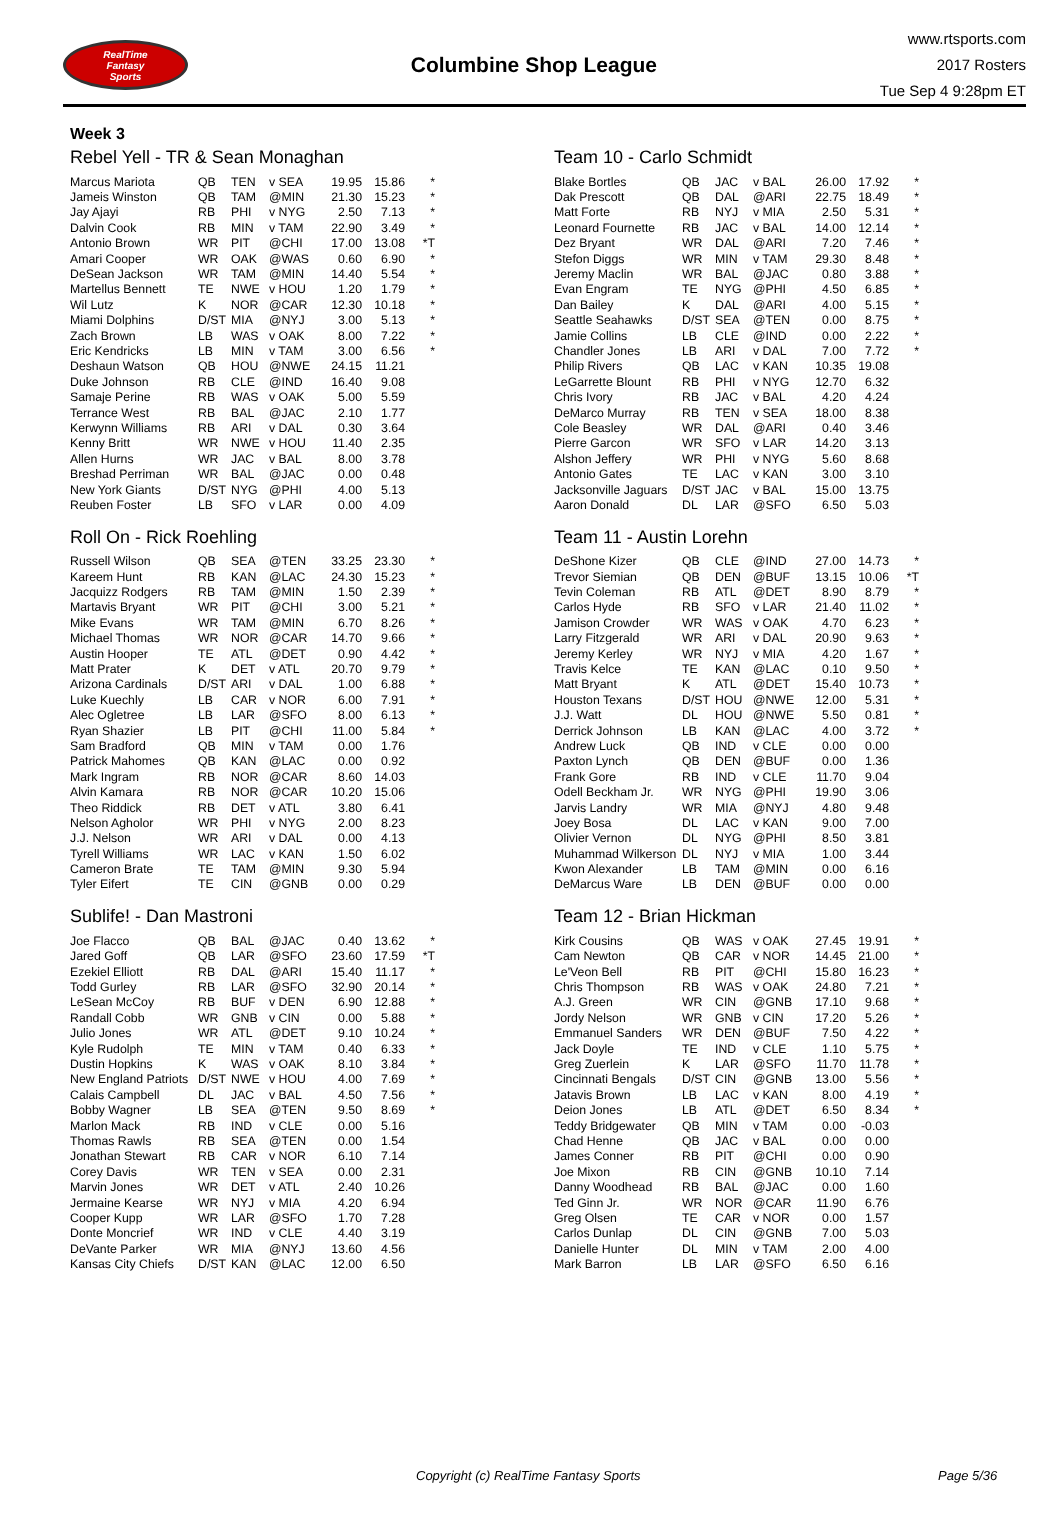RealTime
Fantasy
Sports
Columbine Shop League
www.rtsports.com
2017 Rosters
Tue Sep 4 9:28pm ET
Week 3
Rebel Yell - TR & Sean Monaghan
| Marcus Mariota | QB | TEN | v SEA | 19.95 | 15.86 | * |
| Jameis Winston | QB | TAM | @MIN | 21.30 | 15.23 | * |
| Jay Ajayi | RB | PHI | v NYG | 2.50 | 7.13 | * |
| Dalvin Cook | RB | MIN | v TAM | 22.90 | 3.49 | * |
| Antonio Brown | WR | PIT | @CHI | 17.00 | 13.08 | *T |
| Amari Cooper | WR | OAK | @WAS | 0.60 | 6.90 | * |
| DeSean Jackson | WR | TAM | @MIN | 14.40 | 5.54 | * |
| Martellus Bennett | TE | NWE | v HOU | 1.20 | 1.79 | * |
| Wil Lutz | K | NOR | @CAR | 12.30 | 10.18 | * |
| Miami Dolphins | D/ST | MIA | @NYJ | 3.00 | 5.13 | * |
| Zach Brown | LB | WAS | v OAK | 8.00 | 7.22 | * |
| Eric Kendricks | LB | MIN | v TAM | 3.00 | 6.56 | * |
| Deshaun Watson | QB | HOU | @NWE | 24.15 | 11.21 | |
| Duke Johnson | RB | CLE | @IND | 16.40 | 9.08 | |
| Samaje Perine | RB | WAS | v OAK | 5.00 | 5.59 | |
| Terrance West | RB | BAL | @JAC | 2.10 | 1.77 | |
| Kerwynn Williams | RB | ARI | v DAL | 0.30 | 3.64 | |
| Kenny Britt | WR | NWE | v HOU | 11.40 | 2.35 | |
| Allen Hurns | WR | JAC | v BAL | 8.00 | 3.78 | |
| Breshad Perriman | WR | BAL | @JAC | 0.00 | 0.48 | |
| New York Giants | D/ST | NYG | @PHI | 4.00 | 5.13 | |
| Reuben Foster | LB | SFO | v LAR | 0.00 | 4.09 | |
Roll On - Rick Roehling
| Russell Wilson | QB | SEA | @TEN | 33.25 | 23.30 | * |
| Kareem Hunt | RB | KAN | @LAC | 24.30 | 15.23 | * |
| Jacquizz Rodgers | RB | TAM | @MIN | 1.50 | 2.39 | * |
| Martavis Bryant | WR | PIT | @CHI | 3.00 | 5.21 | * |
| Mike Evans | WR | TAM | @MIN | 6.70 | 8.26 | * |
| Michael Thomas | WR | NOR | @CAR | 14.70 | 9.66 | * |
| Austin Hooper | TE | ATL | @DET | 0.90 | 4.42 | * |
| Matt Prater | K | DET | v ATL | 20.70 | 9.79 | * |
| Arizona Cardinals | D/ST | ARI | v DAL | 1.00 | 6.88 | * |
| Luke Kuechly | LB | CAR | v NOR | 6.00 | 7.91 | * |
| Alec Ogletree | LB | LAR | @SFO | 8.00 | 6.13 | * |
| Ryan Shazier | LB | PIT | @CHI | 11.00 | 5.84 | * |
| Sam Bradford | QB | MIN | v TAM | 0.00 | 1.76 | |
| Patrick Mahomes | QB | KAN | @LAC | 0.00 | 0.92 | |
| Mark Ingram | RB | NOR | @CAR | 8.60 | 14.03 | |
| Alvin Kamara | RB | NOR | @CAR | 10.20 | 15.06 | |
| Theo Riddick | RB | DET | v ATL | 3.80 | 6.41 | |
| Nelson Agholor | WR | PHI | v NYG | 2.00 | 8.23 | |
| J.J. Nelson | WR | ARI | v DAL | 0.00 | 4.13 | |
| Tyrell Williams | WR | LAC | v KAN | 1.50 | 6.02 | |
| Cameron Brate | TE | TAM | @MIN | 9.30 | 5.94 | |
| Tyler Eifert | TE | CIN | @GNB | 0.00 | 0.29 | |
Sublife! - Dan Mastroni
| Joe Flacco | QB | BAL | @JAC | 0.40 | 13.62 | * |
| Jared Goff | QB | LAR | @SFO | 23.60 | 17.59 | *T |
| Ezekiel Elliott | RB | DAL | @ARI | 15.40 | 11.17 | * |
| Todd Gurley | RB | LAR | @SFO | 32.90 | 20.14 | * |
| LeSean McCoy | RB | BUF | v DEN | 6.90 | 12.88 | * |
| Randall Cobb | WR | GNB | v CIN | 0.00 | 5.88 | * |
| Julio Jones | WR | ATL | @DET | 9.10 | 10.24 | * |
| Kyle Rudolph | TE | MIN | v TAM | 0.40 | 6.33 | * |
| Dustin Hopkins | K | WAS | v OAK | 8.10 | 3.84 | * |
| New England Patriots | D/ST | NWE | v HOU | 4.00 | 7.69 | * |
| Calais Campbell | DL | JAC | v BAL | 4.50 | 7.56 | * |
| Bobby Wagner | LB | SEA | @TEN | 9.50 | 8.69 | * |
| Marlon Mack | RB | IND | v CLE | 0.00 | 5.16 | |
| Thomas Rawls | RB | SEA | @TEN | 0.00 | 1.54 | |
| Jonathan Stewart | RB | CAR | v NOR | 6.10 | 7.14 | |
| Corey Davis | WR | TEN | v SEA | 0.00 | 2.31 | |
| Marvin Jones | WR | DET | v ATL | 2.40 | 10.26 | |
| Jermaine Kearse | WR | NYJ | v MIA | 4.20 | 6.94 | |
| Cooper Kupp | WR | LAR | @SFO | 1.70 | 7.28 | |
| Donte Moncrief | WR | IND | v CLE | 4.40 | 3.19 | |
| DeVante Parker | WR | MIA | @NYJ | 13.60 | 4.56 | |
| Kansas City Chiefs | D/ST | KAN | @LAC | 12.00 | 6.50 | |
Team 10 - Carlo Schmidt
| Blake Bortles | QB | JAC | v BAL | 26.00 | 17.92 | * |
| Dak Prescott | QB | DAL | @ARI | 22.75 | 18.49 | * |
| Matt Forte | RB | NYJ | v MIA | 2.50 | 5.31 | * |
| Leonard Fournette | RB | JAC | v BAL | 14.00 | 12.14 | * |
| Dez Bryant | WR | DAL | @ARI | 7.20 | 7.46 | * |
| Stefon Diggs | WR | MIN | v TAM | 29.30 | 8.48 | * |
| Jeremy Maclin | WR | BAL | @JAC | 0.80 | 3.88 | * |
| Evan Engram | TE | NYG | @PHI | 4.50 | 6.85 | * |
| Dan Bailey | K | DAL | @ARI | 4.00 | 5.15 | * |
| Seattle Seahawks | D/ST | SEA | @TEN | 0.00 | 8.75 | * |
| Jamie Collins | LB | CLE | @IND | 0.00 | 2.22 | * |
| Chandler Jones | LB | ARI | v DAL | 7.00 | 7.72 | * |
| Philip Rivers | QB | LAC | v KAN | 10.35 | 19.08 | |
| LeGarrette Blount | RB | PHI | v NYG | 12.70 | 6.32 | |
| Chris Ivory | RB | JAC | v BAL | 4.20 | 4.24 | |
| DeMarco Murray | RB | TEN | v SEA | 18.00 | 8.38 | |
| Cole Beasley | WR | DAL | @ARI | 0.40 | 3.46 | |
| Pierre Garcon | WR | SFO | v LAR | 14.20 | 3.13 | |
| Alshon Jeffery | WR | PHI | v NYG | 5.60 | 8.68 | |
| Antonio Gates | TE | LAC | v KAN | 3.00 | 3.10 | |
| Jacksonville Jaguars | D/ST | JAC | v BAL | 15.00 | 13.75 | |
| Aaron Donald | DL | LAR | @SFO | 6.50 | 5.03 | |
Team 11 - Austin Lorehn
| DeShone Kizer | QB | CLE | @IND | 27.00 | 14.73 | * |
| Trevor Siemian | QB | DEN | @BUF | 13.15 | 10.06 | *T |
| Tevin Coleman | RB | ATL | @DET | 8.90 | 8.79 | * |
| Carlos Hyde | RB | SFO | v LAR | 21.40 | 11.02 | * |
| Jamison Crowder | WR | WAS | v OAK | 4.70 | 6.23 | * |
| Larry Fitzgerald | WR | ARI | v DAL | 20.90 | 9.63 | * |
| Jeremy Kerley | WR | NYJ | v MIA | 4.20 | 1.67 | * |
| Travis Kelce | TE | KAN | @LAC | 0.10 | 9.50 | * |
| Matt Bryant | K | ATL | @DET | 15.40 | 10.73 | * |
| Houston Texans | D/ST | HOU | @NWE | 12.00 | 5.31 | * |
| J.J. Watt | DL | HOU | @NWE | 5.50 | 0.81 | * |
| Derrick Johnson | LB | KAN | @LAC | 4.00 | 3.72 | * |
| Andrew Luck | QB | IND | v CLE | 0.00 | 0.00 | |
| Paxton Lynch | QB | DEN | @BUF | 0.00 | 1.36 | |
| Frank Gore | RB | IND | v CLE | 11.70 | 9.04 | |
| Odell Beckham Jr. | WR | NYG | @PHI | 19.90 | 3.06 | |
| Jarvis Landry | WR | MIA | @NYJ | 4.80 | 9.48 | |
| Joey Bosa | DL | LAC | v KAN | 9.00 | 7.00 | |
| Olivier Vernon | DL | NYG | @PHI | 8.50 | 3.81 | |
| Muhammad Wilkerson | DL | NYJ | v MIA | 1.00 | 3.44 | |
| Kwon Alexander | LB | TAM | @MIN | 0.00 | 6.16 | |
| DeMarcus Ware | LB | DEN | @BUF | 0.00 | 0.00 | |
Team 12 - Brian Hickman
| Kirk Cousins | QB | WAS | v OAK | 27.45 | 19.91 | * |
| Cam Newton | QB | CAR | v NOR | 14.45 | 21.00 | * |
| Le'Veon Bell | RB | PIT | @CHI | 15.80 | 16.23 | * |
| Chris Thompson | RB | WAS | v OAK | 24.80 | 7.21 | * |
| A.J. Green | WR | CIN | @GNB | 17.10 | 9.68 | * |
| Jordy Nelson | WR | GNB | v CIN | 17.20 | 5.26 | * |
| Emmanuel Sanders | WR | DEN | @BUF | 7.50 | 4.22 | * |
| Jack Doyle | TE | IND | v CLE | 1.10 | 5.75 | * |
| Greg Zuerlein | K | LAR | @SFO | 11.70 | 11.78 | * |
| Cincinnati Bengals | D/ST | CIN | @GNB | 13.00 | 5.56 | * |
| Jatavis Brown | LB | LAC | v KAN | 8.00 | 4.19 | * |
| Deion Jones | LB | ATL | @DET | 6.50 | 8.34 | * |
| Teddy Bridgewater | QB | MIN | v TAM | 0.00 | -0.03 | |
| Chad Henne | QB | JAC | v BAL | 0.00 | 0.00 | |
| James Conner | RB | PIT | @CHI | 0.00 | 0.90 | |
| Joe Mixon | RB | CIN | @GNB | 10.10 | 7.14 | |
| Danny Woodhead | RB | BAL | @JAC | 0.00 | 1.60 | |
| Ted Ginn Jr. | WR | NOR | @CAR | 11.90 | 6.76 | |
| Greg Olsen | TE | CAR | v NOR | 0.00 | 1.57 | |
| Carlos Dunlap | DL | CIN | @GNB | 7.00 | 5.03 | |
| Danielle Hunter | DL | MIN | v TAM | 2.00 | 4.00 | |
| Mark Barron | LB | LAR | @SFO | 6.50 | 6.16 | |
Copyright (c) RealTime Fantasy Sports Page 5/36